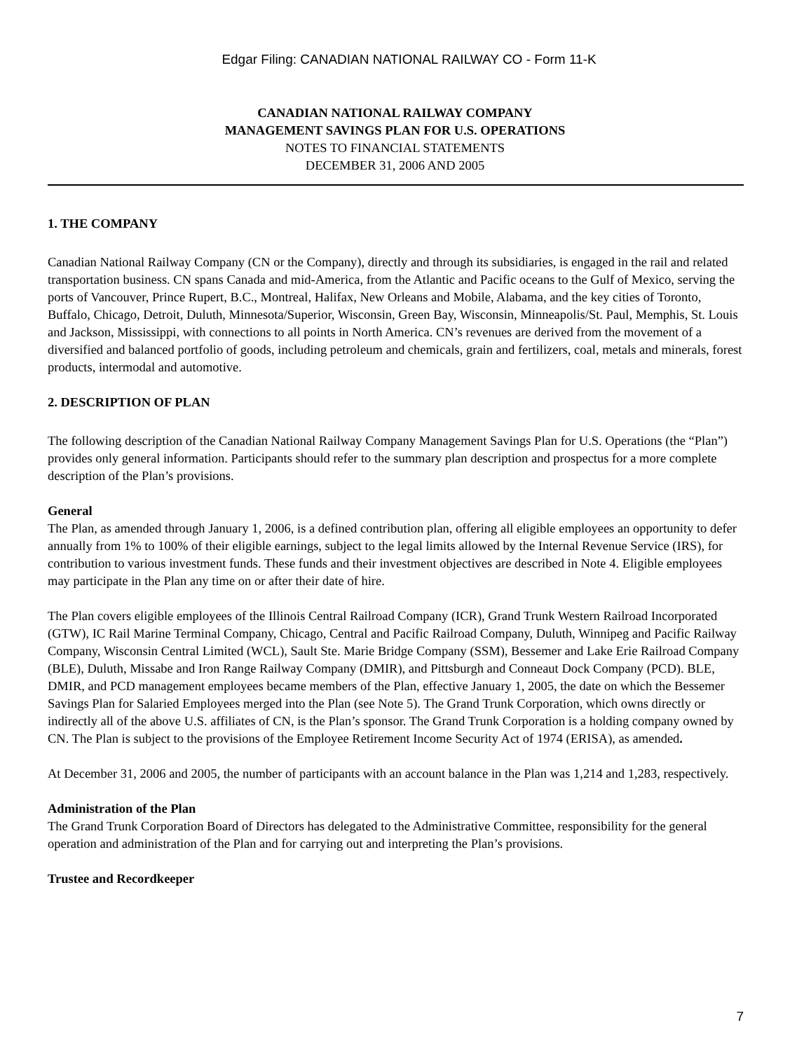Edgar Filing: CANADIAN NATIONAL RAILWAY CO - Form 11-K
CANADIAN NATIONAL RAILWAY COMPANY
MANAGEMENT SAVINGS PLAN FOR U.S. OPERATIONS
NOTES TO FINANCIAL STATEMENTS
DECEMBER 31, 2006 AND 2005
1. THE COMPANY
Canadian National Railway Company (CN or the Company), directly and through its subsidiaries, is engaged in the rail and related transportation business. CN spans Canada and mid-America, from the Atlantic and Pacific oceans to the Gulf of Mexico, serving the ports of Vancouver, Prince Rupert, B.C., Montreal, Halifax, New Orleans and Mobile, Alabama, and the key cities of Toronto, Buffalo, Chicago, Detroit, Duluth, Minnesota/Superior, Wisconsin, Green Bay, Wisconsin, Minneapolis/St. Paul, Memphis, St. Louis and Jackson, Mississippi, with connections to all points in North America. CN’s revenues are derived from the movement of a diversified and balanced portfolio of goods, including petroleum and chemicals, grain and fertilizers, coal, metals and minerals, forest products, intermodal and automotive.
2. DESCRIPTION OF PLAN
The following description of the Canadian National Railway Company Management Savings Plan for U.S. Operations (the “Plan”) provides only general information. Participants should refer to the summary plan description and prospectus for a more complete description of the Plan’s provisions.
General
The Plan, as amended through January 1, 2006, is a defined contribution plan, offering all eligible employees an opportunity to defer annually from 1% to 100% of their eligible earnings, subject to the legal limits allowed by the Internal Revenue Service (IRS), for contribution to various investment funds. These funds and their investment objectives are described in Note 4. Eligible employees may participate in the Plan any time on or after their date of hire.
The Plan covers eligible employees of the Illinois Central Railroad Company (ICR), Grand Trunk Western Railroad Incorporated (GTW), IC Rail Marine Terminal Company, Chicago, Central and Pacific Railroad Company, Duluth, Winnipeg and Pacific Railway Company, Wisconsin Central Limited (WCL), Sault Ste. Marie Bridge Company (SSM), Bessemer and Lake Erie Railroad Company (BLE), Duluth, Missabe and Iron Range Railway Company (DMIR), and Pittsburgh and Conneaut Dock Company (PCD). BLE, DMIR, and PCD management employees became members of the Plan, effective January 1, 2005, the date on which the Bessemer Savings Plan for Salaried Employees merged into the Plan (see Note 5). The Grand Trunk Corporation, which owns directly or indirectly all of the above U.S. affiliates of CN, is the Plan’s sponsor. The Grand Trunk Corporation is a holding company owned by CN. The Plan is subject to the provisions of the Employee Retirement Income Security Act of 1974 (ERISA), as amended.
At December 31, 2006 and 2005, the number of participants with an account balance in the Plan was 1,214 and 1,283, respectively.
Administration of the Plan
The Grand Trunk Corporation Board of Directors has delegated to the Administrative Committee, responsibility for the general operation and administration of the Plan and for carrying out and interpreting the Plan’s provisions.
Trustee and Recordkeeper
7